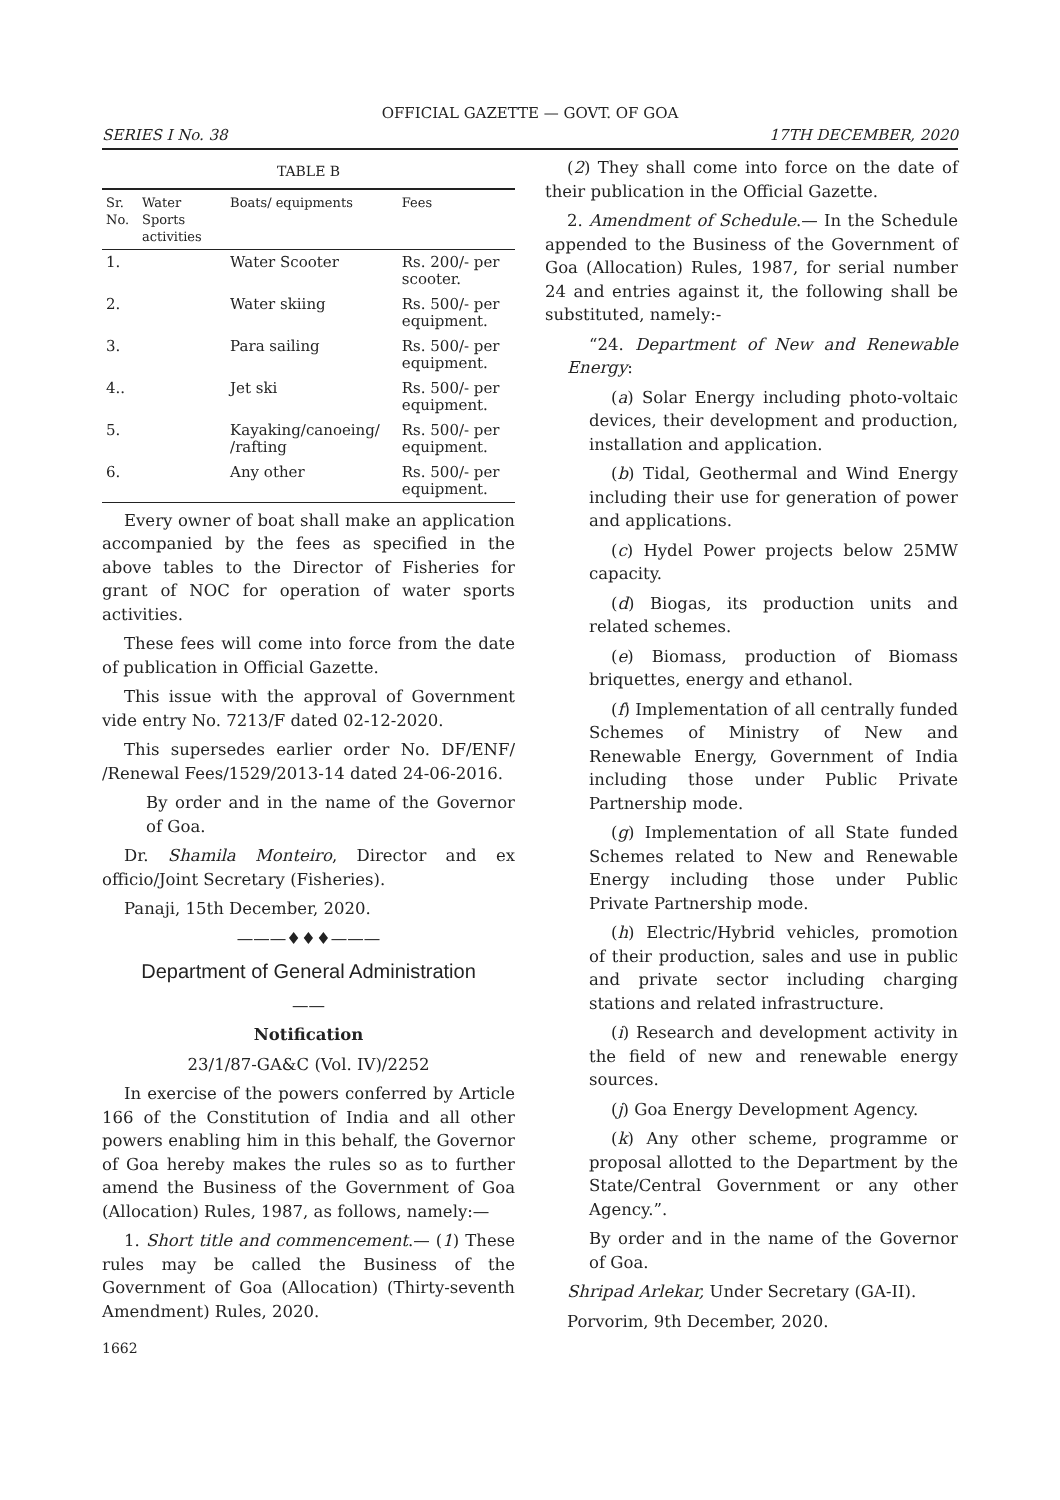OFFICIAL GAZETTE — GOVT. OF GOA
SERIES I No. 38 17TH DECEMBER, 2020
TABLE B
| Sr. No. | Water Sports activities | Boats/ equipments | Fees |
| --- | --- | --- | --- |
| 1. | | Water Scooter | Rs. 200/- per scooter. |
| 2. | | Water skiing | Rs. 500/- per equipment. |
| 3. | | Para sailing | Rs. 500/- per equipment. |
| 4.. | | Jet ski | Rs. 500/- per equipment. |
| 5. | | Kayaking/canoeing/ /rafting | Rs. 500/- per equipment. |
| 6. | | Any other | Rs. 500/- per equipment. |
Every owner of boat shall make an application accompanied by the fees as specified in the above tables to the Director of Fisheries for grant of NOC for operation of water sports activities.
These fees will come into force from the date of publication in Official Gazette.
This issue with the approval of Government vide entry No. 7213/F dated 02-12-2020.
This supersedes earlier order No. DF/ENF/ /Renewal Fees/1529/2013-14 dated 24-06-2016.
By order and in the name of the Governor of Goa.
Dr. Shamila Monteiro, Director and ex officio/Joint Secretary (Fisheries).
Panaji, 15th December, 2020.
———♦♦♦———
Department of General Administration
——
Notification
23/1/87-GA&C (Vol. IV)/2252
In exercise of the powers conferred by Article 166 of the Constitution of India and all other powers enabling him in this behalf, the Governor of Goa hereby makes the rules so as to further amend the Business of the Government of Goa (Allocation) Rules, 1987, as follows, namely:—
1. Short title and commencement.— (1) These rules may be called the Business of the Government of Goa (Allocation) (Thirty-seventh Amendment) Rules, 2020.
1662
(2) They shall come into force on the date of their publication in the Official Gazette.
2. Amendment of Schedule.— In the Schedule appended to the Business of the Government of Goa (Allocation) Rules, 1987, for serial number 24 and entries against it, the following shall be substituted, namely:-
“24. Department of New and Renewable Energy:
(a) Solar Energy including photo-voltaic devices, their development and production, installation and application.
(b) Tidal, Geothermal and Wind Energy including their use for generation of power and applications.
(c) Hydel Power projects below 25MW capacity.
(d) Biogas, its production units and related schemes.
(e) Biomass, production of Biomass briquettes, energy and ethanol.
(f) Implementation of all centrally funded Schemes of Ministry of New and Renewable Energy, Government of India including those under Public Private Partnership mode.
(g) Implementation of all State funded Schemes related to New and Renewable Energy including those under Public Private Partnership mode.
(h) Electric/Hybrid vehicles, promotion of their production, sales and use in public and private sector including charging stations and related infrastructure.
(i) Research and development activity in the field of new and renewable energy sources.
(j) Goa Energy Development Agency.
(k) Any other scheme, programme or proposal allotted to the Department by the State/Central Government or any other Agency.”.
By order and in the name of the Governor of Goa.
Shripad Arlekar, Under Secretary (GA-II).
Porvorim, 9th December, 2020.